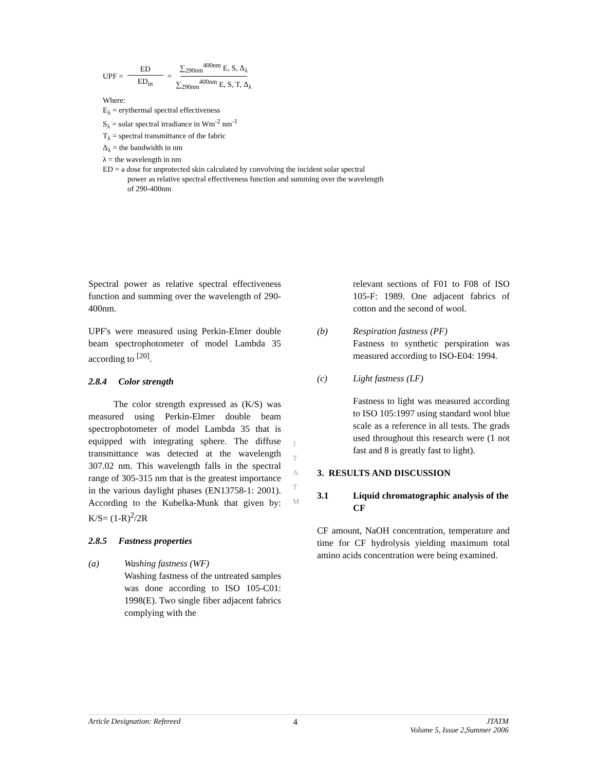UPF =
ED
ED<sub>m</sub>
=
∑<sub>290nm</sub><sup>400nm</sup> E, S, Δ<sub>λ</sub>
∑<sub>290nm</sub><sup>400nm</sup> E, S, T, Δ<sub>λ</sub>
Where:
E<sub>λ</sub> = erythermal spectral effectiveness
S<sub>λ</sub> = solar spectral irradiance in Wm<sup>-2</sup> nm<sup>-1</sup>
T<sub>λ</sub> = spectral transmittance of the fabric
Δ<sub>λ</sub> = the bandwidth in nm
λ = the wavelength in nm
ED = a dose for unprotected skin calculated by convolving the incident solar spectral
power as relative spectral effectiveness function and summing over the wavelength
of 290-400nm
Spectral power as relative spectral effectiveness function and summing over the wavelength of 290-400nm.
UPF's were measured using Perkin-Elmer double beam spectrophotometer of model Lambda 35 according to <sup>[20]</sup>.
2.8.4 Color strength
The color strength expressed as (K/S) was measured using Perkin-Elmer double beam spectrophotometer of model Lambda 35 that is equipped with integrating sphere. The diffuse transmittance was detected at the wavelength 307.02 nm. This wavelength falls in the spectral range of 305-315 nm that is the greatest importance in the various daylight phases (EN13758-1: 2001). According to the Kubelka-Munk that given by: K/S= (1-R)<sup>2</sup>/2R
2.8.5 Fastness properties
(a) Washing fastness (WF)
Washing fastness of the untreated samples was done according to ISO 105-C01: 1998(E). Two single fiber adjacent fabrics complying with the
relevant sections of F01 to F08 of ISO 105-F: 1989. One adjacent fabrics of cotton and the second of wool.
(b) Respiration fastness (PF)
Fastness to synthetic perspiration was measured according to ISO-E04: 1994.
(c) Light fastness (LF)
Fastness to light was measured according to ISO 105:1997 using standard wool blue scale as a reference in all tests. The grads used throughout this research were (1 not fast and 8 is greatly fast to light).
3. RESULTS AND DISCUSSION
3.1 Liquid chromatographic analysis of the CF
CF amount, NaOH concentration, temperature and time for CF hydrolysis yielding maximum total amino acids concentration were being examined.
J
T
A
T
M
Article Designation: Refereed 4 JTATM
Volume 5, Issue 2,Summer 2006